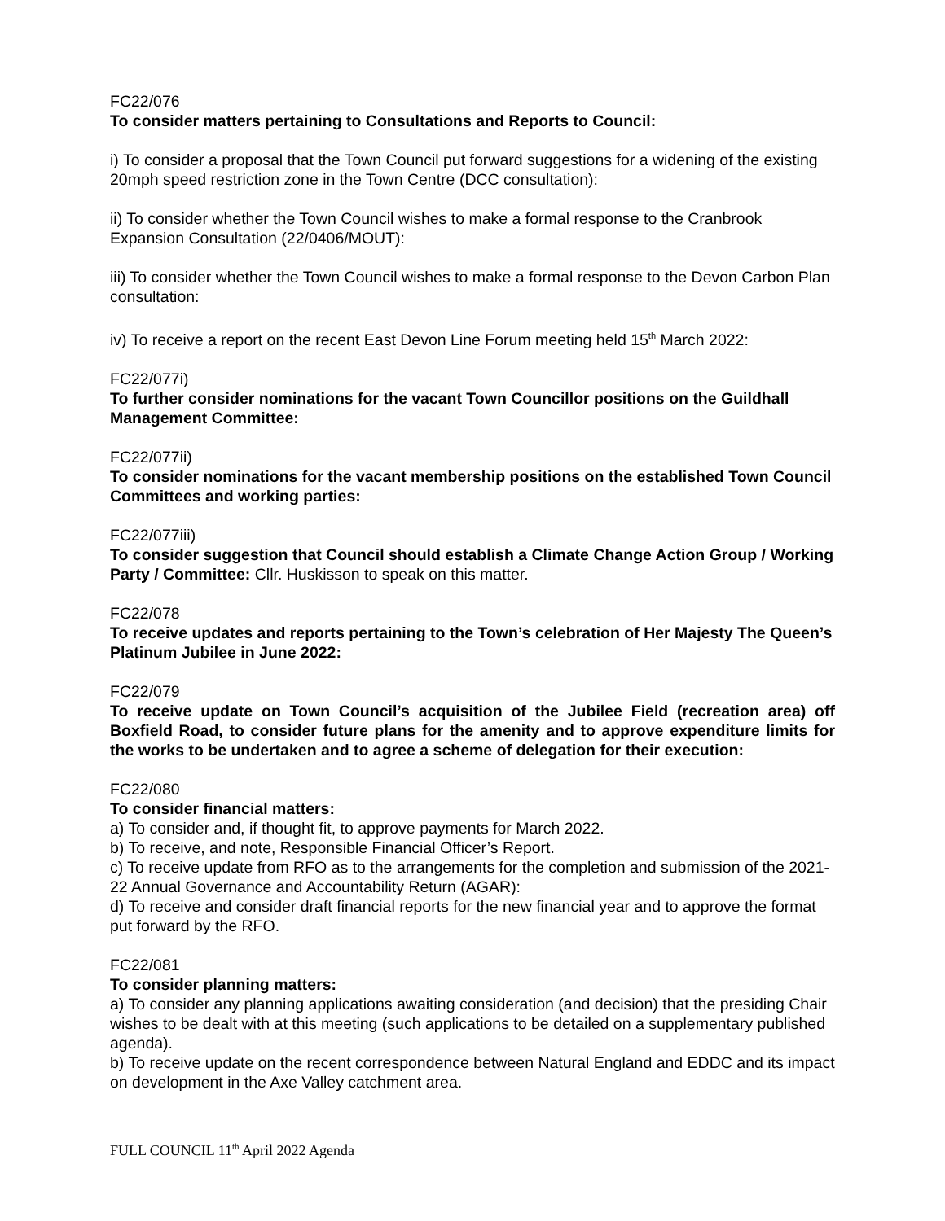FC22/076
To consider matters pertaining to Consultations and Reports to Council:
i) To consider a proposal that the Town Council put forward suggestions for a widening of the existing 20mph speed restriction zone in the Town Centre (DCC consultation):
ii) To consider whether the Town Council wishes to make a formal response to the Cranbrook Expansion Consultation (22/0406/MOUT):
iii) To consider whether the Town Council wishes to make a formal response to the Devon Carbon Plan consultation:
iv) To receive a report on the recent East Devon Line Forum meeting held 15<sup>th</sup> March 2022:
FC22/077i)
To further consider nominations for the vacant Town Councillor positions on the Guildhall Management Committee:
FC22/077ii)
To consider nominations for the vacant membership positions on the established Town Council Committees and working parties:
FC22/077iii)
To consider suggestion that Council should establish a Climate Change Action Group / Working Party / Committee: Cllr. Huskisson to speak on this matter.
FC22/078
To receive updates and reports pertaining to the Town’s celebration of Her Majesty The Queen’s Platinum Jubilee in June 2022:
FC22/079
To receive update on Town Council’s acquisition of the Jubilee Field (recreation area) off Boxfield Road, to consider future plans for the amenity and to approve expenditure limits for the works to be undertaken and to agree a scheme of delegation for their execution:
FC22/080
To consider financial matters:
a) To consider and, if thought fit, to approve payments for March 2022.
b) To receive, and note, Responsible Financial Officer’s Report.
c) To receive update from RFO as to the arrangements for the completion and submission of the 2021-22 Annual Governance and Accountability Return (AGAR):
d) To receive and consider draft financial reports for the new financial year and to approve the format put forward by the RFO.
FC22/081
To consider planning matters:
a) To consider any planning applications awaiting consideration (and decision) that the presiding Chair wishes to be dealt with at this meeting (such applications to be detailed on a supplementary published agenda).
b) To receive update on the recent correspondence between Natural England and EDDC and its impact on development in the Axe Valley catchment area.
FULL COUNCIL 11<sup>th</sup> April 2022 Agenda